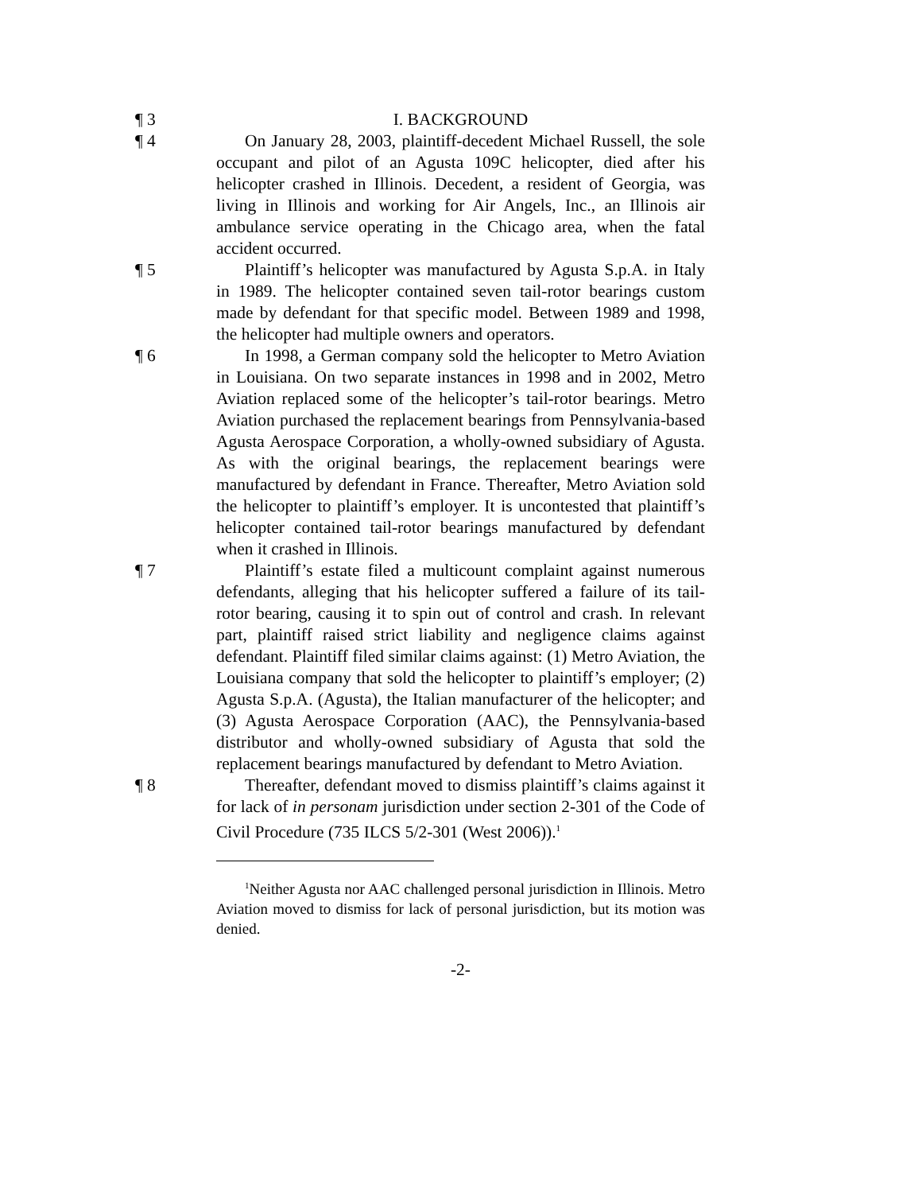¶ 3 I. BACKGROUND
¶ 4 On January 28, 2003, plaintiff-decedent Michael Russell, the sole occupant and pilot of an Agusta 109C helicopter, died after his helicopter crashed in Illinois. Decedent, a resident of Georgia, was living in Illinois and working for Air Angels, Inc., an Illinois air ambulance service operating in the Chicago area, when the fatal accident occurred.
¶ 5 Plaintiff’s helicopter was manufactured by Agusta S.p.A. in Italy in 1989. The helicopter contained seven tail-rotor bearings custom made by defendant for that specific model. Between 1989 and 1998, the helicopter had multiple owners and operators.
¶ 6 In 1998, a German company sold the helicopter to Metro Aviation in Louisiana. On two separate instances in 1998 and in 2002, Metro Aviation replaced some of the helicopter’s tail-rotor bearings. Metro Aviation purchased the replacement bearings from Pennsylvania-based Agusta Aerospace Corporation, a wholly-owned subsidiary of Agusta. As with the original bearings, the replacement bearings were manufactured by defendant in France. Thereafter, Metro Aviation sold the helicopter to plaintiff’s employer. It is uncontested that plaintiff’s helicopter contained tail-rotor bearings manufactured by defendant when it crashed in Illinois.
¶ 7 Plaintiff’s estate filed a multicount complaint against numerous defendants, alleging that his helicopter suffered a failure of its tail-rotor bearing, causing it to spin out of control and crash. In relevant part, plaintiff raised strict liability and negligence claims against defendant. Plaintiff filed similar claims against: (1) Metro Aviation, the Louisiana company that sold the helicopter to plaintiff’s employer; (2) Agusta S.p.A. (Agusta), the Italian manufacturer of the helicopter; and (3) Agusta Aerospace Corporation (AAC), the Pennsylvania-based distributor and wholly-owned subsidiary of Agusta that sold the replacement bearings manufactured by defendant to Metro Aviation.
¶ 8 Thereafter, defendant moved to dismiss plaintiff’s claims against it for lack of in personam jurisdiction under section 2-301 of the Code of Civil Procedure (735 ILCS 5/2-301 (West 2006)).<sup>1</sup>
<sup>1</sup> Neither Agusta nor AAC challenged personal jurisdiction in Illinois. Metro Aviation moved to dismiss for lack of personal jurisdiction, but its motion was denied.
-2-